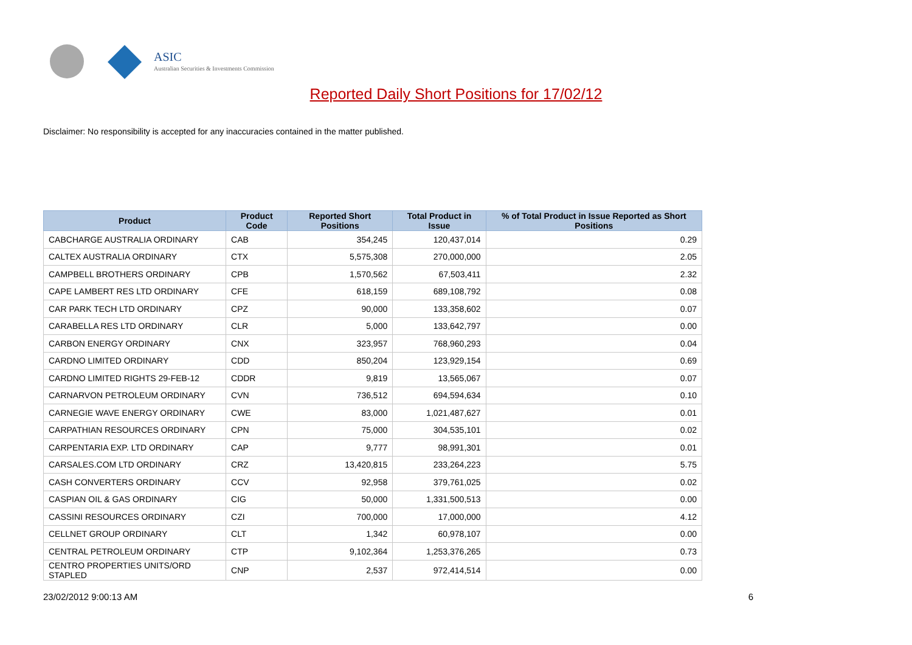ASIC
Australian Securities & Investments Commission
Reported Daily Short Positions for 17/02/12
Disclaimer: No responsibility is accepted for any inaccuracies contained in the matter published.
| Product | Product Code | Reported Short Positions | Total Product in Issue | % of Total Product in Issue Reported as Short Positions |
| --- | --- | --- | --- | --- |
| CABCHARGE AUSTRALIA ORDINARY | CAB | 354,245 | 120,437,014 | 0.29 |
| CALTEX AUSTRALIA ORDINARY | CTX | 5,575,308 | 270,000,000 | 2.05 |
| CAMPBELL BROTHERS ORDINARY | CPB | 1,570,562 | 67,503,411 | 2.32 |
| CAPE LAMBERT RES LTD ORDINARY | CFE | 618,159 | 689,108,792 | 0.08 |
| CAR PARK TECH LTD ORDINARY | CPZ | 90,000 | 133,358,602 | 0.07 |
| CARABELLA RES LTD ORDINARY | CLR | 5,000 | 133,642,797 | 0.00 |
| CARBON ENERGY ORDINARY | CNX | 323,957 | 768,960,293 | 0.04 |
| CARDNO LIMITED ORDINARY | CDD | 850,204 | 123,929,154 | 0.69 |
| CARDNO LIMITED RIGHTS 29-FEB-12 | CDDR | 9,819 | 13,565,067 | 0.07 |
| CARNARVON PETROLEUM ORDINARY | CVN | 736,512 | 694,594,634 | 0.10 |
| CARNEGIE WAVE ENERGY ORDINARY | CWE | 83,000 | 1,021,487,627 | 0.01 |
| CARPATHIAN RESOURCES ORDINARY | CPN | 75,000 | 304,535,101 | 0.02 |
| CARPENTARIA EXP. LTD ORDINARY | CAP | 9,777 | 98,991,301 | 0.01 |
| CARSALES.COM LTD ORDINARY | CRZ | 13,420,815 | 233,264,223 | 5.75 |
| CASH CONVERTERS ORDINARY | CCV | 92,958 | 379,761,025 | 0.02 |
| CASPIAN OIL & GAS ORDINARY | CIG | 50,000 | 1,331,500,513 | 0.00 |
| CASSINI RESOURCES ORDINARY | CZI | 700,000 | 17,000,000 | 4.12 |
| CELLNET GROUP ORDINARY | CLT | 1,342 | 60,978,107 | 0.00 |
| CENTRAL PETROLEUM ORDINARY | CTP | 9,102,364 | 1,253,376,265 | 0.73 |
| CENTRO PROPERTIES UNITS/ORD STAPLED | CNP | 2,537 | 972,414,514 | 0.00 |
23/02/2012 9:00:13 AM 6